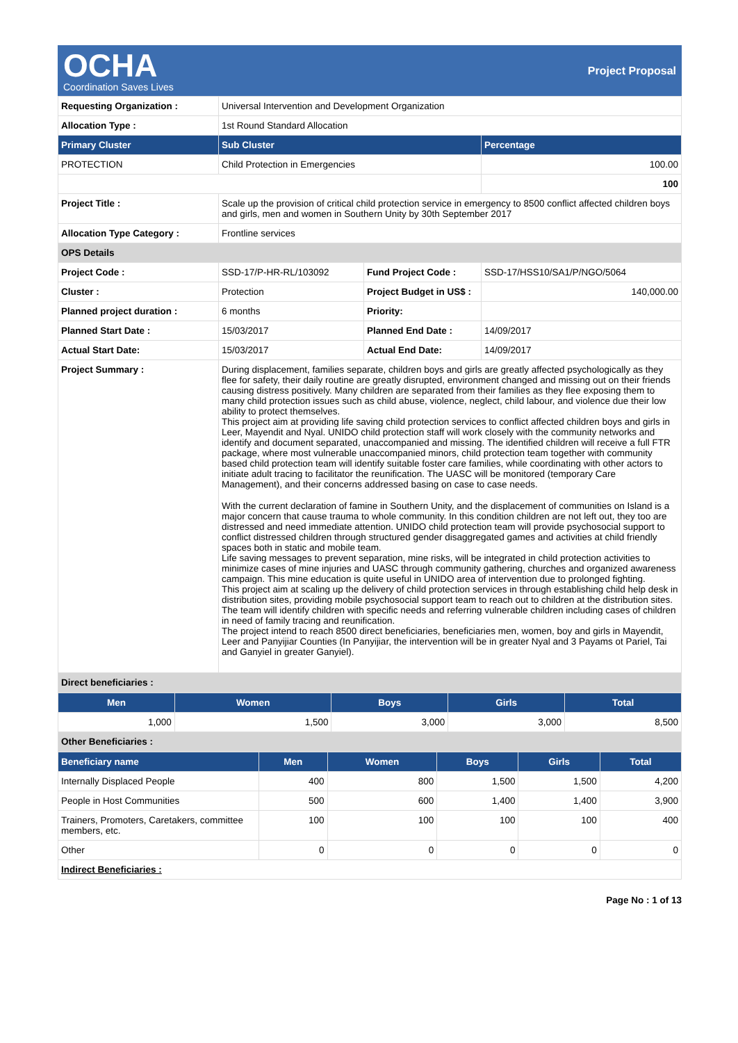OCHA
Coordination Saves Lives
Project Proposal
| Requesting Organization : | Universal Intervention and Development Organization | | |
| Allocation Type : | 1st Round Standard Allocation | | |
| Primary Cluster | Sub Cluster | | Percentage |
| PROTECTION | Child Protection in Emergencies | | 100.00 |
| | | | 100 |
| Project Title : | Scale up the provision of critical child protection service in emergency to 8500 conflict affected children boys and girls, men and women in Southern Unity by 30th September 2017 | | |
| Allocation Type Category : | Frontline services | | |
| OPS Details | | | |
| Project Code : | SSD-17/P-HR-RL/103092 | Fund Project Code : | SSD-17/HSS10/SA1/P/NGO/5064 |
| Cluster : | Protection | Project Budget in US$ : | 140,000.00 |
| Planned project duration : | 6 months | Priority: | |
| Planned Start Date : | 15/03/2017 | Planned End Date : | 14/09/2017 |
| Actual Start Date: | 15/03/2017 | Actual End Date: | 14/09/2017 |
| Project Summary : | During displacement, families separate, children boys and girls are greatly affected psychologically as they flee for safety, their daily routine are greatly disrupted, environment changed and missing out on their friends causing distress positively. Many children are separated from their families as they flee exposing them to many child protection issues such as child abuse, violence, neglect, child labour, and violence due their low ability to protect themselves. This project aim at providing life saving child protection services to conflict affected children boys and girls in Leer, Mayendit and Nyal. UNIDO child protection staff will work closely with the community networks and identify and document separated, unaccompanied and missing. The identified children will receive a full FTR package, where most vulnerable unaccompanied minors, child protection team together with community based child protection team will identify suitable foster care families, while coordinating with other actors to initiate adult tracing to facilitator the reunification. The UASC will be monitored (temporary Care Management), and their concerns addressed basing on case to case needs. With the current declaration of famine in Southern Unity, and the displacement of communities on Island is a major concern that cause trauma to whole community. In this condition children are not left out, they too are distressed and need immediate attention. UNIDO child protection team will provide psychosocial support to conflict distressed children through structured gender disaggregated games and activities at child friendly spaces both in static and mobile team. Life saving messages to prevent separation, mine risks, will be integrated in child protection activities to minimize cases of mine injuries and UASC through community gathering, churches and organized awareness campaign. This mine education is quite useful in UNIDO area of intervention due to prolonged fighting. This project aim at scaling up the delivery of child protection services in through establishing child help desk in distribution sites, providing mobile psychosocial support team to reach out to children at the distribution sites. The team will identify children with specific needs and referring vulnerable children including cases of children in need of family tracing and reunification. The project intend to reach 8500 direct beneficiaries, beneficiaries men, women, boy and girls in Mayendit, Leer and Panyijiar Counties (In Panyijiar, the intervention will be in greater Nyal and 3 Payams ot Pariel, Tai and Ganyiel in greater Ganyiel). | | |
| Direct beneficiaries : | | | |
| Men | Women | Boys | Girls | Total |
| --- | --- | --- | --- | --- |
| 1,000 | 1,500 | 3,000 | 3,000 | 8,500 |
| Other Beneficiaries : | | | | |
| Beneficiary name | Men | Women | Boys | Girls | Total |
| --- | --- | --- | --- | --- | --- |
| Internally Displaced People | 400 | 800 | 1,500 | 1,500 | 4,200 |
| People in Host Communities | 500 | 600 | 1,400 | 1,400 | 3,900 |
| Trainers, Promoters, Caretakers, committee members, etc. | 100 | 100 | 100 | 100 | 400 |
| Other | 0 | 0 | 0 | 0 | 0 |
| Indirect Beneficiaries : | | | | | |
Page No : 1 of 13